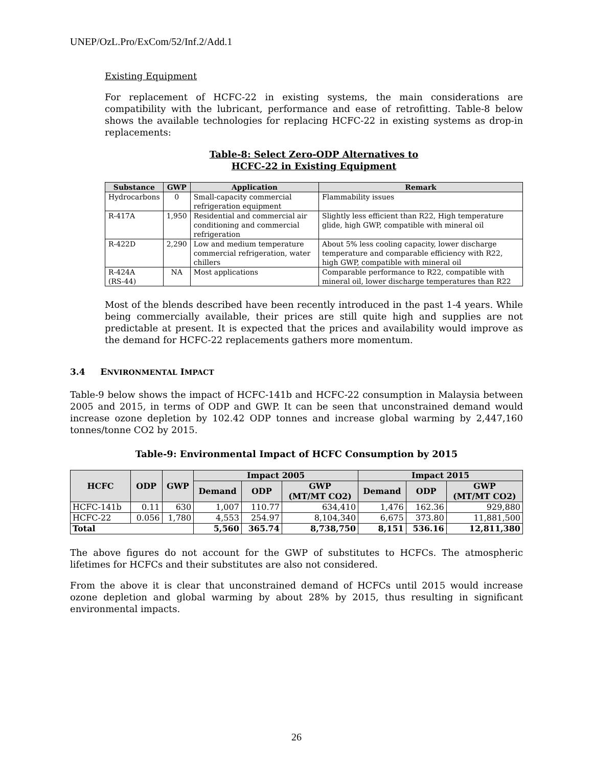UNEP/OzL.Pro/ExCom/52/Inf.2/Add.1
Existing Equipment
For replacement of HCFC-22 in existing systems, the main considerations are compatibility with the lubricant, performance and ease of retrofitting. Table-8 below shows the available technologies for replacing HCFC-22 in existing systems as drop-in replacements:
Table-8: Select Zero-ODP Alternatives to
HCFC-22 in Existing Equipment
| Substance | GWP | Application | Remark |
| --- | --- | --- | --- |
| Hydrocarbons | 0 | Small-capacity commercial refrigeration equipment | Flammability issues |
| R-417A | 1,950 | Residential and commercial air conditioning and commercial refrigeration | Slightly less efficient than R22, High temperature glide, high GWP, compatible with mineral oil |
| R-422D | 2,290 | Low and medium temperature commercial refrigeration, water chillers | About 5% less cooling capacity, lower discharge temperature and comparable efficiency with R22, high GWP, compatible with mineral oil |
| R-424A (RS-44) | NA | Most applications | Comparable performance to R22, compatible with mineral oil, lower discharge temperatures than R22 |
Most of the blends described have been recently introduced in the past 1-4 years. While being commercially available, their prices are still quite high and supplies are not predictable at present. It is expected that the prices and availability would improve as the demand for HCFC-22 replacements gathers more momentum.
3.4 ENVIRONMENTAL IMPACT
Table-9 below shows the impact of HCFC-141b and HCFC-22 consumption in Malaysia between 2005 and 2015, in terms of ODP and GWP. It can be seen that unconstrained demand would increase ozone depletion by 102.42 ODP tonnes and increase global warming by 2,447,160 tonnes/tonne CO2 by 2015.
Table-9: Environmental Impact of HCFC Consumption by 2015
| HCFC | ODP | GWP | Impact 2005 | | | Impact 2015 | | |
| --- | --- | --- | --- | --- | --- | --- | --- | --- |
| | | | Demand | ODP | GWP (MT/MT CO2) | Demand | ODP | GWP (MT/MT CO2) |
| HCFC-141b | 0.11 | 630 | 1,007 | 110.77 | 634,410 | 1,476 | 162.36 | 929,880 |
| HCFC-22 | 0.056 | 1,780 | 4,553 | 254.97 | 8,104,340 | 6,675 | 373.80 | 11,881,500 |
| Total | | | 5,560 | 365.74 | 8,738,750 | 8,151 | 536.16 | 12,811,380 |
The above figures do not account for the GWP of substitutes to HCFCs. The atmospheric lifetimes for HCFCs and their substitutes are also not considered.
From the above it is clear that unconstrained demand of HCFCs until 2015 would increase ozone depletion and global warming by about 28% by 2015, thus resulting in significant environmental impacts.
26